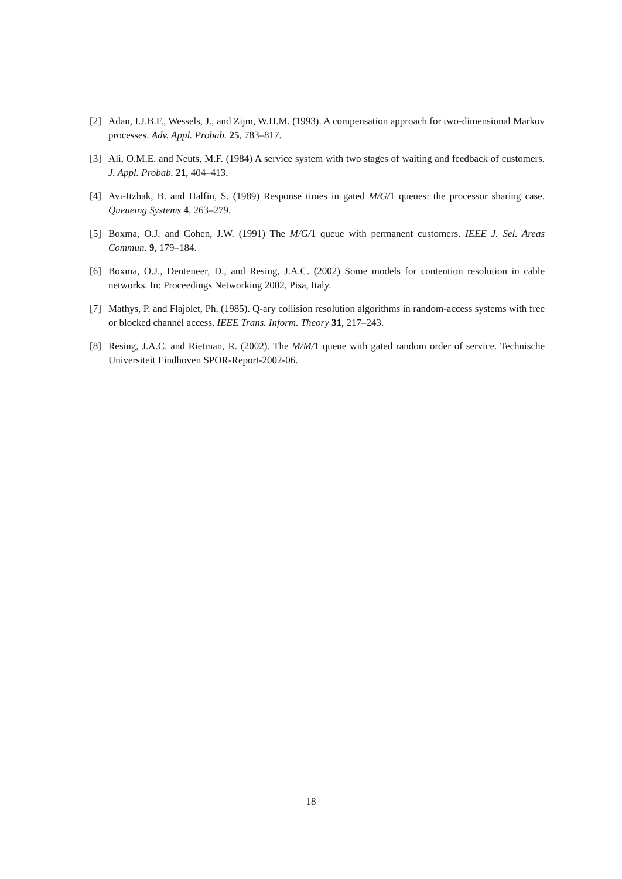[2] Adan, I.J.B.F., Wessels, J., and Zijm, W.H.M. (1993). A compensation approach for two-dimensional Markov processes. Adv. Appl. Probab. 25, 783–817.
[3] Ali, O.M.E. and Neuts, M.F. (1984) A service system with two stages of waiting and feedback of customers. J. Appl. Probab. 21, 404–413.
[4] Avi-Itzhak, B. and Halfin, S. (1989) Response times in gated M/G/1 queues: the processor sharing case. Queueing Systems 4, 263–279.
[5] Boxma, O.J. and Cohen, J.W. (1991) The M/G/1 queue with permanent customers. IEEE J. Sel. Areas Commun. 9, 179–184.
[6] Boxma, O.J., Denteneer, D., and Resing, J.A.C. (2002) Some models for contention resolution in cable networks. In: Proceedings Networking 2002, Pisa, Italy.
[7] Mathys, P. and Flajolet, Ph. (1985). Q-ary collision resolution algorithms in random-access systems with free or blocked channel access. IEEE Trans. Inform. Theory 31, 217–243.
[8] Resing, J.A.C. and Rietman, R. (2002). The M/M/1 queue with gated random order of service. Technische Universiteit Eindhoven SPOR-Report-2002-06.
18